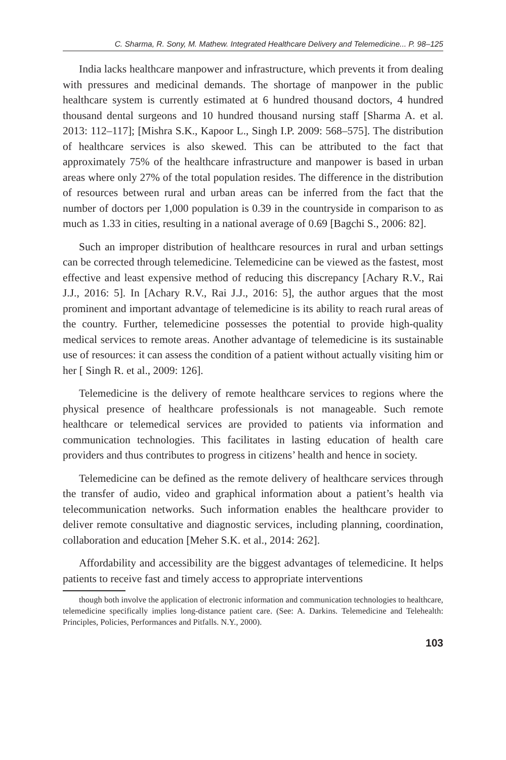C. Sharma, R. Sony, M. Mathew. Integrated Healthcare Delivery and Telemedicine... P. 98–125
India lacks healthcare manpower and infrastructure, which prevents it from dealing with pressures and medicinal demands. The shortage of manpower in the public healthcare system is currently estimated at 6 hundred thousand doctors, 4 hundred thousand dental surgeons and 10 hundred thousand nursing staff [Sharma A. et al. 2013: 112–117]; [Mishra S.K., Kapoor L., Singh I.P. 2009: 568–575]. The distribution of healthcare services is also skewed. This can be attributed to the fact that approximately 75% of the healthcare infrastructure and manpower is based in urban areas where only 27% of the total population resides. The difference in the distribution of resources between rural and urban areas can be inferred from the fact that the number of doctors per 1,000 population is 0.39 in the countryside in comparison to as much as 1.33 in cities, resulting in a national average of 0.69 [Bagchi S., 2006: 82].
Such an improper distribution of healthcare resources in rural and urban settings can be corrected through telemedicine. Telemedicine can be viewed as the fastest, most effective and least expensive method of reducing this discrepancy [Achary R.V., Rai J.J., 2016: 5]. In [Achary R.V., Rai J.J., 2016: 5], the author argues that the most prominent and important advantage of telemedicine is its ability to reach rural areas of the country. Further, telemedicine possesses the potential to provide high-quality medical services to remote areas. Another advantage of telemedicine is its sustainable use of resources: it can assess the condition of a patient without actually visiting him or her [ Singh R. et al., 2009: 126].
Telemedicine is the delivery of remote healthcare services to regions where the physical presence of healthcare professionals is not manageable. Such remote healthcare or telemedical services are provided to patients via information and communication technologies. This facilitates in lasting education of health care providers and thus contributes to progress in citizens’ health and hence in society.
Telemedicine can be defined as the remote delivery of healthcare services through the transfer of audio, video and graphical information about a patient’s health via telecommunication networks. Such information enables the healthcare provider to deliver remote consultative and diagnostic services, including planning, coordination, collaboration and education [Meher S.K. et al., 2014: 262].
Affordability and accessibility are the biggest advantages of telemedicine. It helps patients to receive fast and timely access to appropriate interventions
though both involve the application of electronic information and communication technologies to healthcare, telemedicine specifically implies long-distance patient care. (See: A. Darkins. Telemedicine and Telehealth: Principles, Policies, Performances and Pitfalls. N.Y., 2000).
103